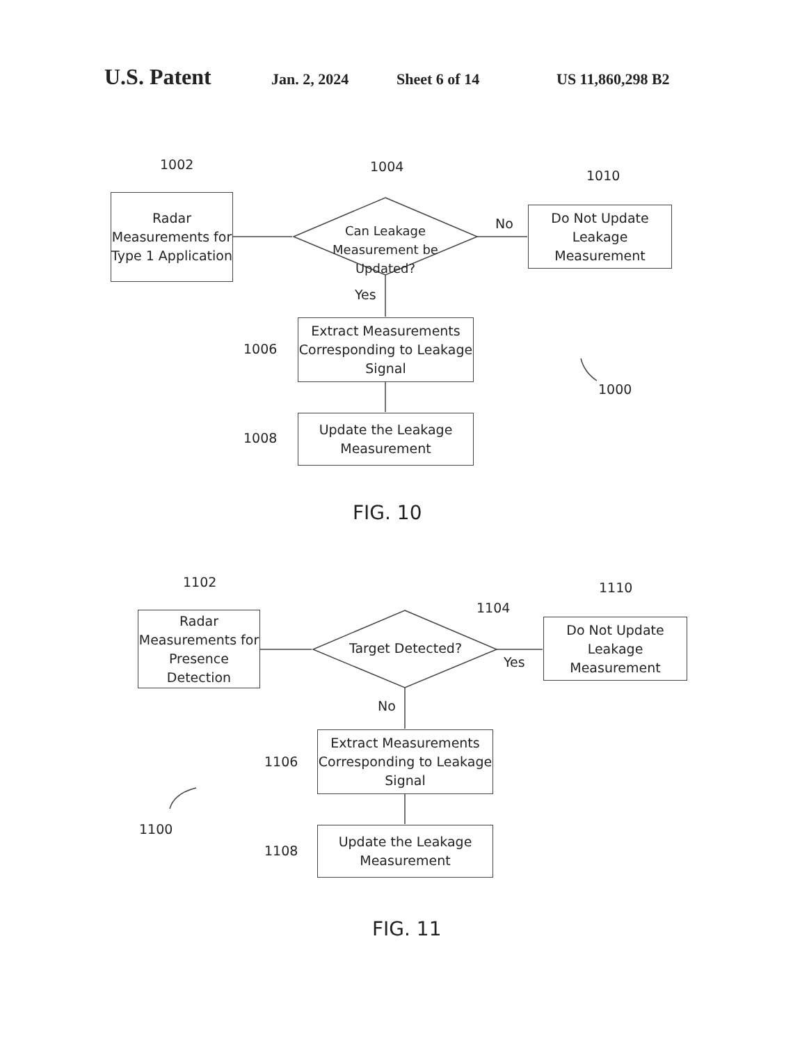U.S. Patent Jan. 2, 2024 Sheet 6 of 14 US 11,860,298 B2
1002 1004
1010
Radar Measurements for Type 1 Application
Can Leakage Measurement be Updated?
No
Do Not Update Leakage Measurement
Yes
1006
Extract Measurements Corresponding to Leakage Signal
1000
1008
Update the Leakage Measurement
FIG. 10
1102
1104
1110
Radar Measurements for Presence Detection
Target Detected?
Yes
Do Not Update Leakage Measurement
No
1106
Extract Measurements Corresponding to Leakage Signal
1100
1108
Update the Leakage Measurement
FIG. 11